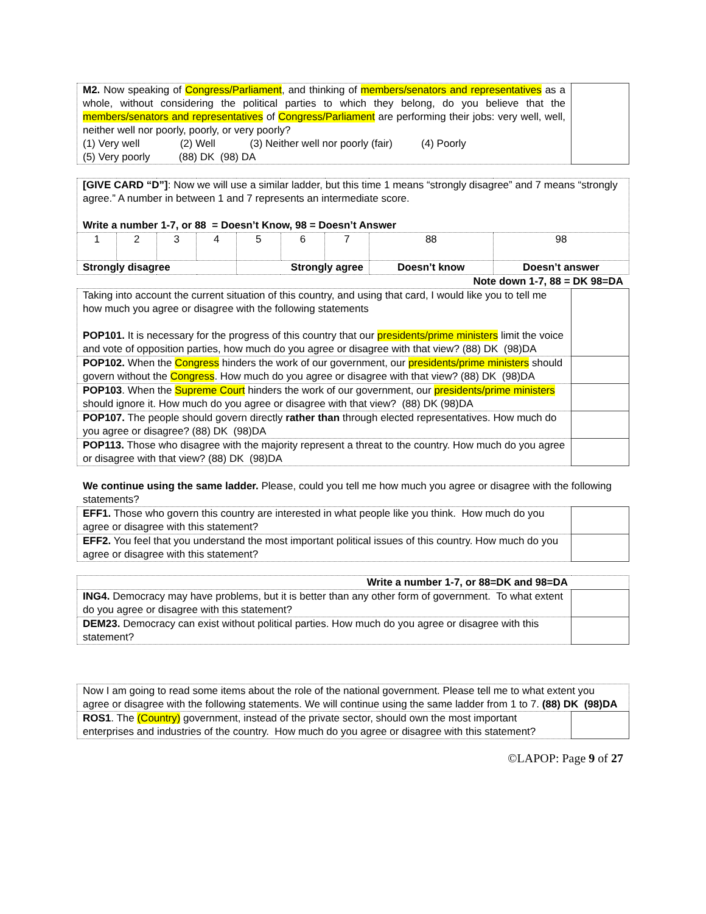| M2. Now speaking of Congress/Parliament , and thinking of members/senators and representatives as a whole, without considering the political parties to which they belong, do you believe that the members/senators and representatives of Congress/Parliament are performing their jobs: very well, well, neither well nor poorly, poorly, or very poorly? (1) Very well (2) Well (3) Neither well nor poorly (fair) (4) Poorly (5) Very poorly (88) DK (98) DA | |
| [GIVE CARD “D”] : Now we will use a similar ladder, but this time 1 means “strongly disagree” and 7 means “strongly agree.” A number in between 1 and 7 represents an intermediate score. Write a number 1-7, or 88 = Doesn’t Know, 98 = Doesn’t Answer | | | | | | | | |
| 1 | 2 | 3 | 4 | 5 | 6 | 7 | 88 | 98 |
| Strongly disagree | | | | Strongly agree | | | Doesn’t know | Doesn’t answer |
Note down 1-7, 88 = DK 98=DA
| Taking into account the current situation of this country, and using that card, I would like you to tell me how much you agree or disagree with the following statements POP101. It is necessary for the progress of this country that our presidents/prime ministers limit the voice and vote of opposition parties, how much do you agree or disagree with that view? (88) DK (98)DA | |
| POP102. When the Congress hinders the work of our government, our presidents/prime ministers should govern without the Congress . How much do you agree or disagree with that view? (88) DK (98)DA | |
| POP103 . When the Supreme Court hinders the work of our government, our presidents/prime ministers should ignore it. How much do you agree or disagree with that view? (88) DK (98)DA | |
| POP107. The people should govern directly rather than through elected representatives. How much do you agree or disagree? (88) DK (98)DA | |
| POP113. Those who disagree with the majority represent a threat to the country. How much do you agree or disagree with that view? (88) DK (98)DA | |
We continue using the same ladder. Please, could you tell me how much you agree or disagree with the following statements?
| EFF1. Those who govern this country are interested in what people like you think. How much do you agree or disagree with this statement? | |
| EFF2. You feel that you understand the most important political issues of this country. How much do you agree or disagree with this statement? | |
| Write a number 1-7, or 88=DK and 98=DA | |
| ING4. Democracy may have problems, but it is better than any other form of government. To what extent do you agree or disagree with this statement? | |
| DEM23. Democracy can exist without political parties. How much do you agree or disagree with this statement? | |
| Now I am going to read some items about the role of the national government. Please tell me to what extent you agree or disagree with the following statements. We will continue using the same ladder from 1 to 7. (88) DK (98)DA | |
| ROS1 . The (Country) government, instead of the private sector, should own the most important enterprises and industries of the country. How much do you agree or disagree with this statement? | |
©LAPOP: Page 9 of 27